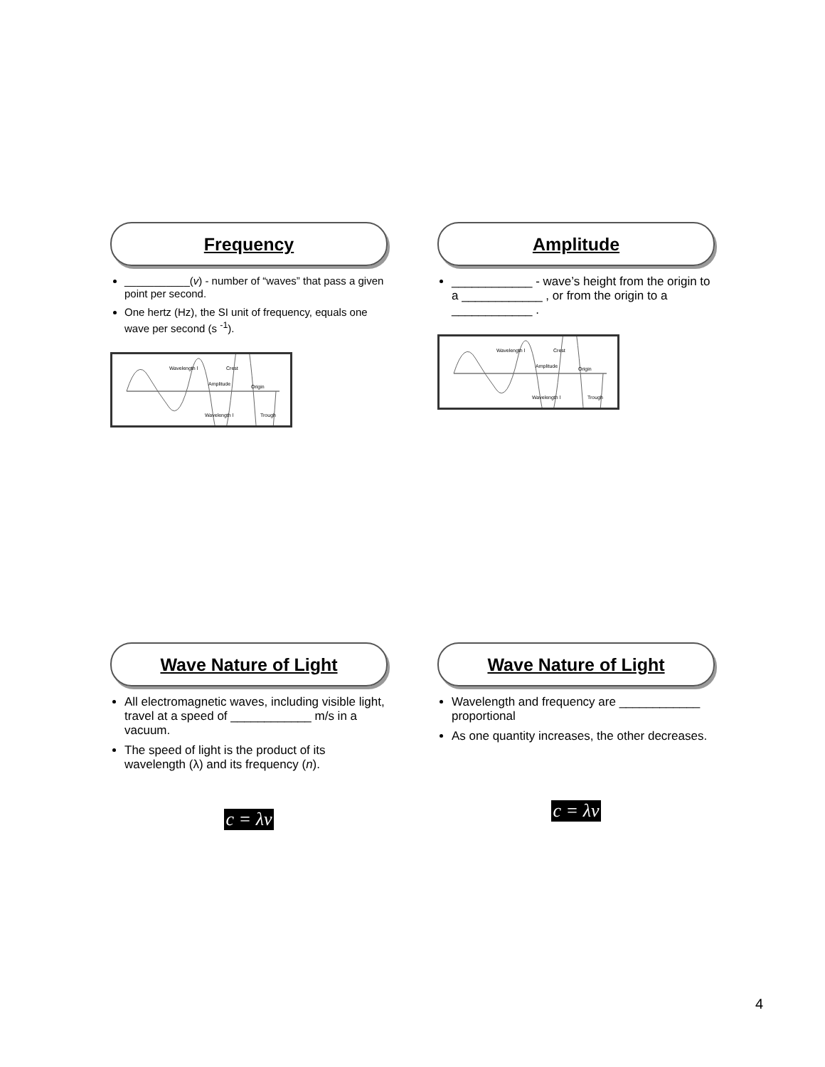Frequency
___________(v) - number of “waves” that pass a given point per second.
One hertz (Hz), the SI unit of frequency, equals one wave per second (s <sup>-1</sup>).
Wavelength l
Crest
Amplitude
Origin
Wavelength l
Trough
Amplitude
____________ - wave’s height from the origin to a ____________ , or from the origin to a ____________ .
Wavelength l
Crest
Amplitude
Origin
Wavelength l
Trough
Wave Nature of Light
All electromagnetic waves, including visible light, travel at a speed of ____________ m/s in a vacuum.
The speed of light is the product of its wavelength (λ) and its frequency (n).
c = λν
Wave Nature of Light
Wavelength and frequency are ____________ proportional
As one quantity increases, the other decreases.
c = λν
4